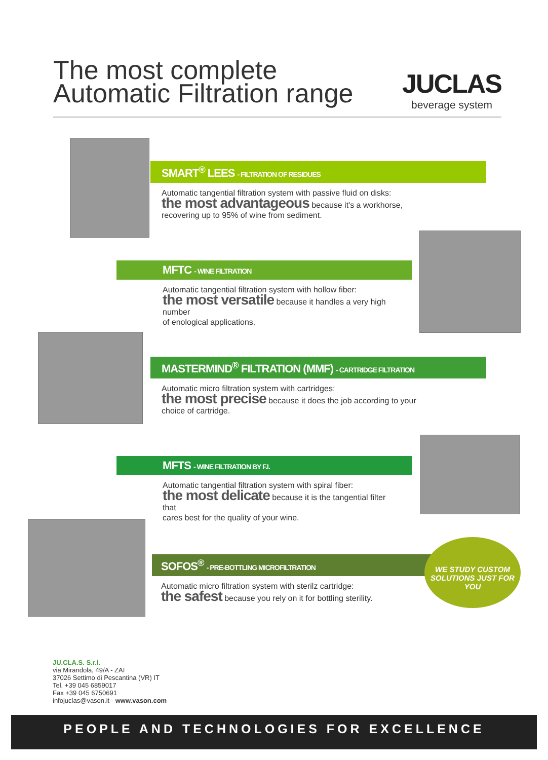The most complete
Automatic Filtration range
JUCLAS
beverage system
SMART<sup>®</sup> LEES - FILTRATION OF RESIDUES
Automatic tangential filtration system with passive fluid on disks:
the most advantageous because it's a workhorse,
recovering up to 95% of wine from sediment.
MFTC - WINE FILTRATION
Automatic tangential filtration system with hollow fiber:
the most versatile because it handles a very high number
of enological applications.
MASTERMIND<sup>®</sup> FILTRATION (MMF) - CARTRIDGE FILTRATION
Automatic micro filtration system with cartridges:
the most precise because it does the job according to your
choice of cartridge.
MFTS - WINE FILTRATION BY F.I.
Automatic tangential filtration system with spiral fiber:
the most delicate because it is the tangential filter that
cares best for the quality of your wine.
SOFOS<sup>®</sup> - PRE-BOTTLING MICROFILTRATION
Automatic micro filtration system with sterilz cartridge:
the safest because you rely on it for bottling sterility.
WE STUDY CUSTOM SOLUTIONS JUST FOR YOU
JU.CLA.S. S.r.l.
via Mirandola, 49/A - ZAI
37026 Settimo di Pescantina (VR) IT
Tel. +39 045 6859017
Fax +39 045 6750691
infojuclas@vason.it - www.vason.com
PEOPLE AND TECHNOLOGIES FOR EXCELLENCE